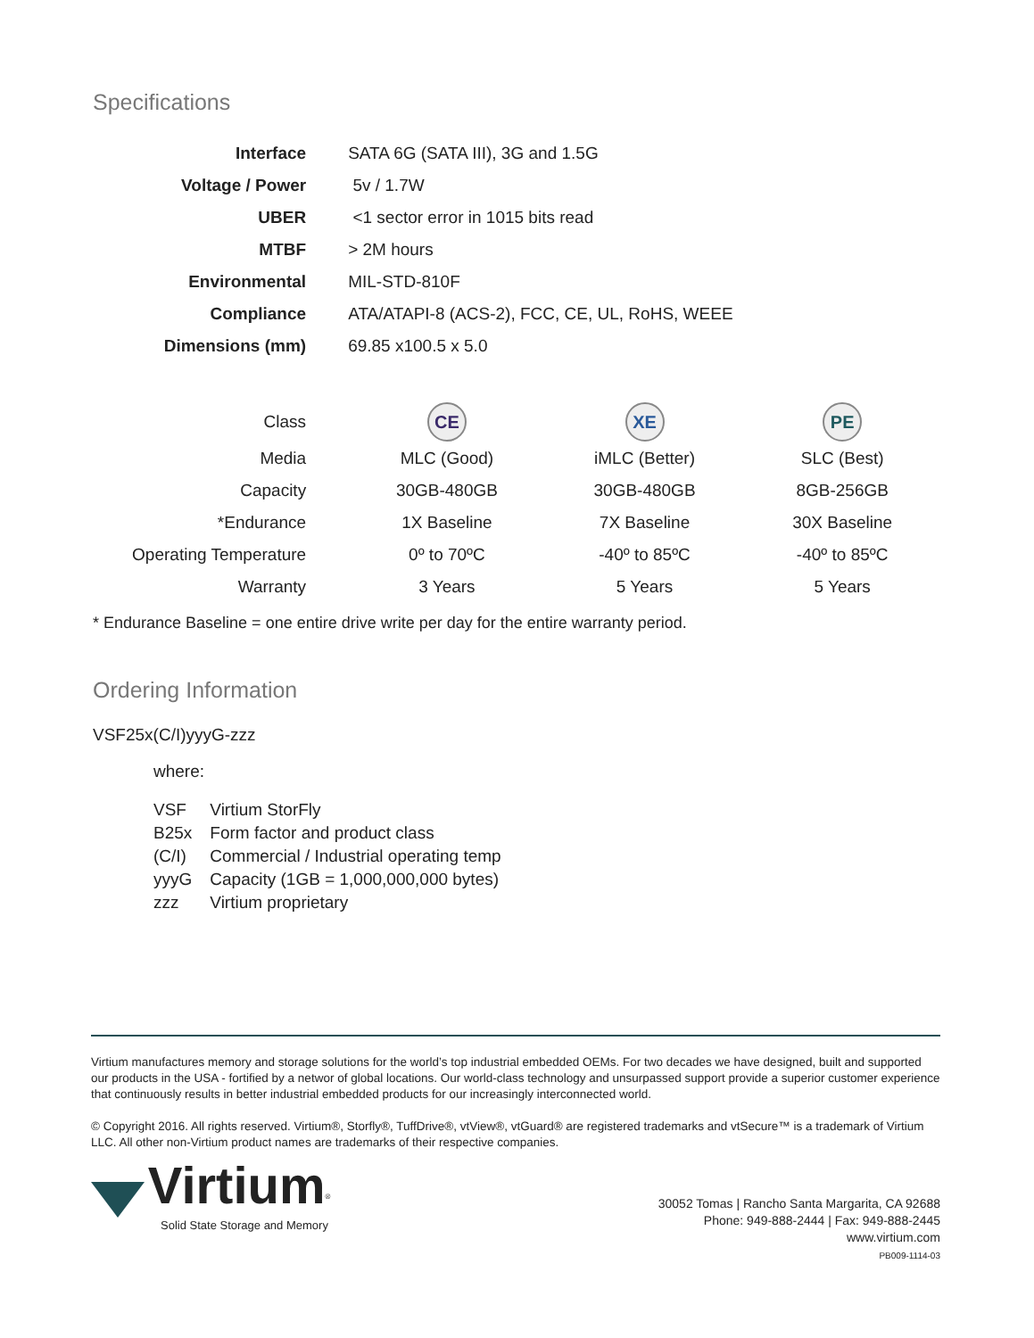Specifications
| Interface | SATA 6G (SATA III), 3G and 1.5G | | |
| Voltage / Power | 5v / 1.7W | | |
| UBER | <1 sector error in 1015 bits read | | |
| MTBF | > 2M hours | | |
| Environmental | MIL-STD-810F | | |
| Compliance | ATA/ATAPI-8 (ACS-2), FCC, CE, UL, RoHS, WEEE | | |
| Dimensions (mm) | 69.85 x100.5 x 5.0 | | |
| Class | CE | XE | PE |
| Media | MLC (Good) | iMLC (Better) | SLC (Best) |
| Capacity | 30GB-480GB | 30GB-480GB | 8GB-256GB |
| *Endurance | 1X Baseline | 7X Baseline | 30X Baseline |
| Operating Temperature | 0º to 70ºC | -40º to 85ºC | -40º to 85ºC |
| Warranty | 3 Years | 5 Years | 5 Years |
* Endurance Baseline = one entire drive write per day for the entire warranty period.
Ordering Information
VSF25x(C/I)yyyG-zzz
where:
| VSF | Virtium StorFly |
| B25x | Form factor and product class |
| (C/I) | Commercial / Industrial operating temp |
| yyyG | Capacity (1GB = 1,000,000,000 bytes) |
| zzz | Virtium proprietary |
Virtium manufactures memory and storage solutions for the world’s top industrial embedded OEMs. For two decades we have designed, built and supported our products in the USA - fortified by a networ of global locations. Our world-class technology and unsurpassed support provide a superior customer experience that continuously results in better industrial embedded products for our increasingly interconnected world.
© Copyright 2016. All rights reserved. Virtium®, Storfly®, TuffDrive®, vtView®, vtGuard® are registered trademarks and vtSecure™ is a trademark of Virtium LLC. All other non-Virtium product names are trademarks of their respective companies.
Virtium<sup>®</sup>
Solid State Storage and Memory
30052 Tomas | Rancho Santa Margarita, CA 92688
Phone: 949-888-2444 | Fax: 949-888-2445
www.virtium.com
PB009-1114-03